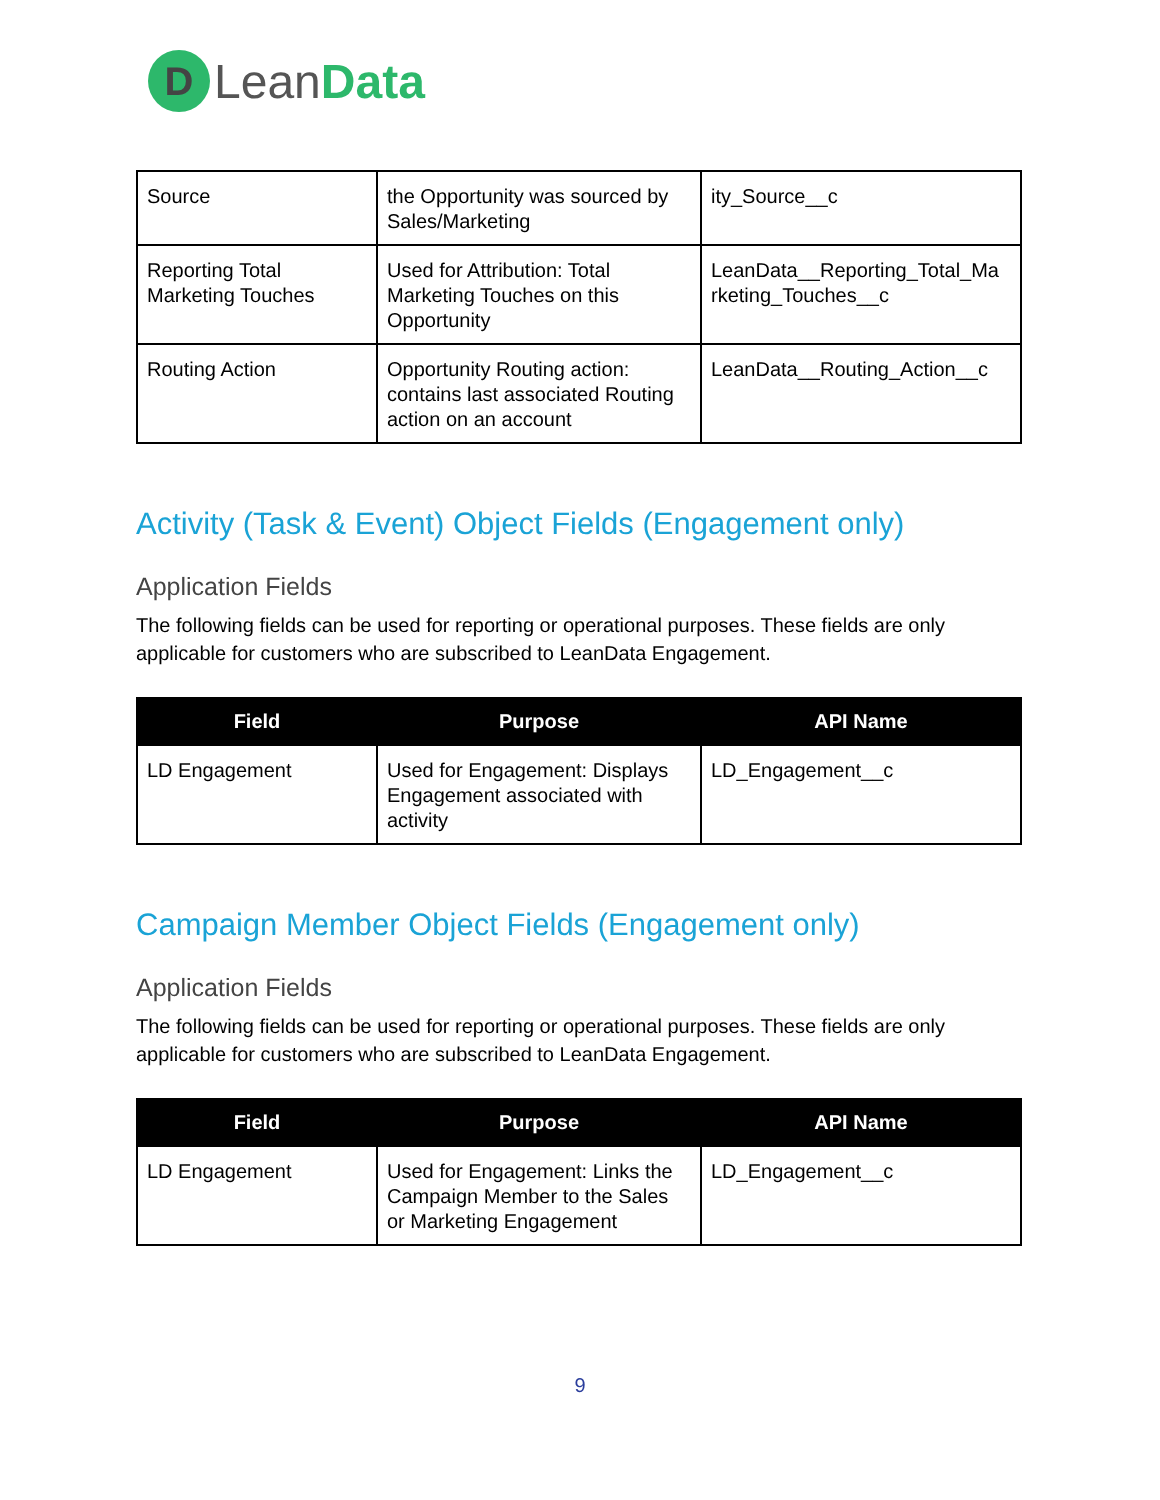D
LeanData
| Source | the Opportunity was sourced by Sales/Marketing | ity_Source__c |
| Reporting Total Marketing Touches | Used for Attribution: Total Marketing Touches on this Opportunity | LeanData__Reporting_Total_Ma rketing_Touches__c |
| Routing Action | Opportunity Routing action: contains last associated Routing action on an account | LeanData__Routing_Action__c |
Activity (Task & Event) Object Fields (Engagement only)
Application Fields
The following fields can be used for reporting or operational purposes. These fields are only applicable for customers who are subscribed to LeanData Engagement.
| Field | Purpose | API Name |
| --- | --- | --- |
| LD Engagement | Used for Engagement: Displays Engagement associated with activity | LD_Engagement__c |
Campaign Member Object Fields (Engagement only)
Application Fields
The following fields can be used for reporting or operational purposes. These fields are only applicable for customers who are subscribed to LeanData Engagement.
| Field | Purpose | API Name |
| --- | --- | --- |
| LD Engagement | Used for Engagement: Links the Campaign Member to the Sales or Marketing Engagement | LD_Engagement__c |
9